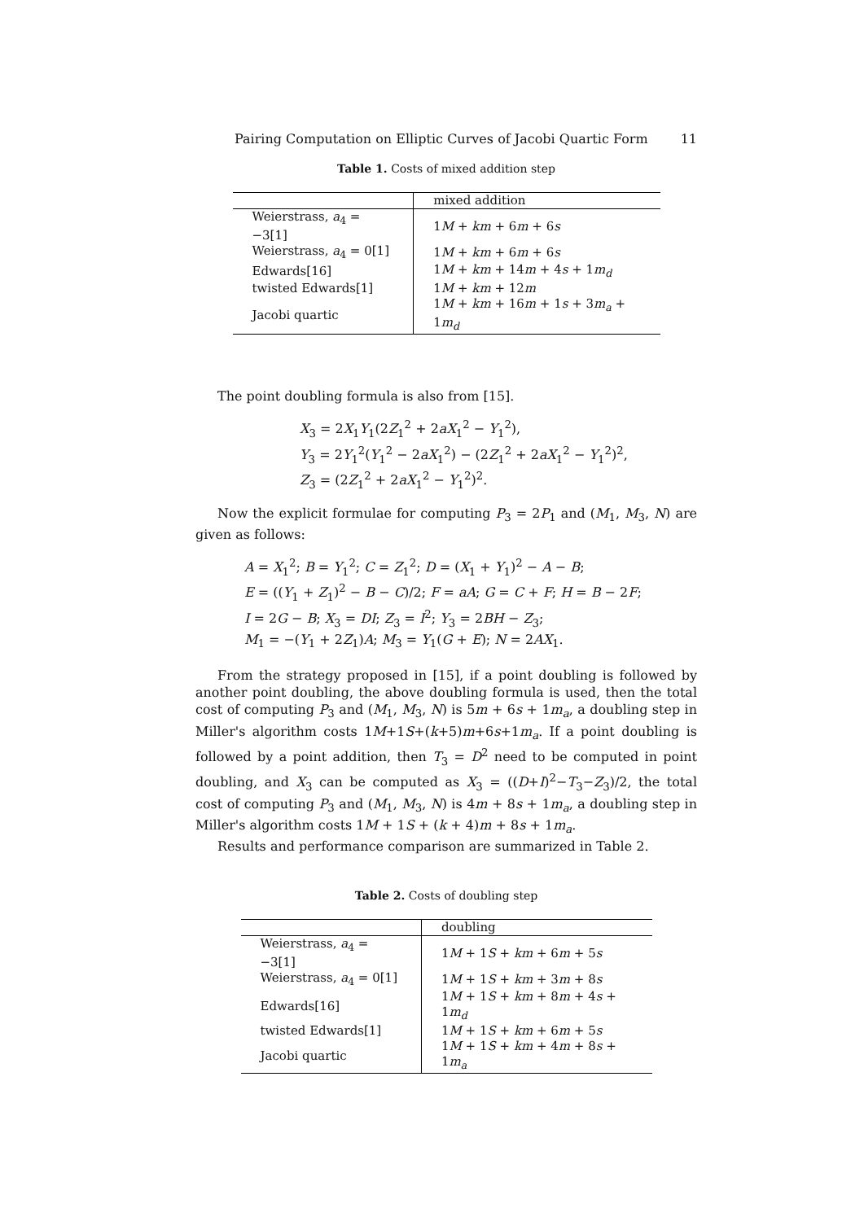Pairing Computation on Elliptic Curves of Jacobi Quartic Form 11
Table 1. Costs of mixed addition step
| | mixed addition |
| --- | --- |
| Weierstrass, a<sub>4</sub> = −3[1] | 1 M + km + 6 m + 6 s |
| Weierstrass, a<sub>4</sub> = 0[1] | 1 M + km + 6 m + 6 s |
| Edwards[16] | 1 M + km + 14 m + 4 s + 1 m<sub>d</sub> |
| twisted Edwards[1] | 1 M + km + 12 m |
| Jacobi quartic | 1 M + km + 16 m + 1 s + 3 m<sub>a</sub> + 1 m<sub>d</sub> |
The point doubling formula is also from [15].
X<sub>3</sub> = 2X<sub>1</sub>Y<sub>1</sub>(2Z<sub>1</sub><sup>2</sup> + 2aX<sub>1</sub><sup>2</sup> − Y<sub>1</sub><sup>2</sup>),
Y<sub>3</sub> = 2Y<sub>1</sub><sup>2</sup>(Y<sub>1</sub><sup>2</sup> − 2aX<sub>1</sub><sup>2</sup>) − (2Z<sub>1</sub><sup>2</sup> + 2aX<sub>1</sub><sup>2</sup> − Y<sub>1</sub><sup>2</sup>)<sup>2</sup>,
Z<sub>3</sub> = (2Z<sub>1</sub><sup>2</sup> + 2aX<sub>1</sub><sup>2</sup> − Y<sub>1</sub><sup>2</sup>)<sup>2</sup>.
Now the explicit formulae for computing P<sub>3</sub> = 2P<sub>1</sub> and (M<sub>1</sub>, M<sub>3</sub>, N) are given as follows:
A = X<sub>1</sub><sup>2</sup>; B = Y<sub>1</sub><sup>2</sup>; C = Z<sub>1</sub><sup>2</sup>; D = (X<sub>1</sub> + Y<sub>1</sub>)<sup>2</sup> − A − B;
E = ((Y<sub>1</sub> + Z<sub>1</sub>)<sup>2</sup> − B − C)/2; F = aA; G = C + F; H = B − 2F;
I = 2G − B; X<sub>3</sub> = DI; Z<sub>3</sub> = I<sup>2</sup>; Y<sub>3</sub> = 2BH − Z<sub>3</sub>;
M<sub>1</sub> = −(Y<sub>1</sub> + 2Z<sub>1</sub>)A; M<sub>3</sub> = Y<sub>1</sub>(G + E); N = 2AX<sub>1</sub>.
From the strategy proposed in [15], if a point doubling is followed by another point doubling, the above doubling formula is used, then the total cost of computing P<sub>3</sub> and (M<sub>1</sub>, M<sub>3</sub>, N) is 5m + 6s + 1m<sub>a</sub>, a doubling step in Miller's algorithm costs 1M+1S+(k+5)m+6s+1m<sub>a</sub>. If a point doubling is followed by a point addition, then T<sub>3</sub> = D<sup>2</sup> need to be computed in point doubling, and X<sub>3</sub> can be computed as X<sub>3</sub> = ((D+I)<sup>2</sup>−T<sub>3</sub>−Z<sub>3</sub>)/2, the total cost of computing P<sub>3</sub> and (M<sub>1</sub>, M<sub>3</sub>, N) is 4m + 8s + 1m<sub>a</sub>, a doubling step in Miller's algorithm costs 1M + 1S + (k + 4)m + 8s + 1m<sub>a</sub>.
Results and performance comparison are summarized in Table 2.
Table 2. Costs of doubling step
| | doubling |
| --- | --- |
| Weierstrass, a<sub>4</sub> = −3[1] | 1 M + 1 S + km + 6 m + 5 s |
| Weierstrass, a<sub>4</sub> = 0[1] | 1 M + 1 S + km + 3 m + 8 s |
| Edwards[16] | 1 M + 1 S + km + 8 m + 4 s + 1 m<sub>d</sub> |
| twisted Edwards[1] | 1 M + 1 S + km + 6 m + 5 s |
| Jacobi quartic | 1 M + 1 S + km + 4 m + 8 s + 1 m<sub>a</sub> |